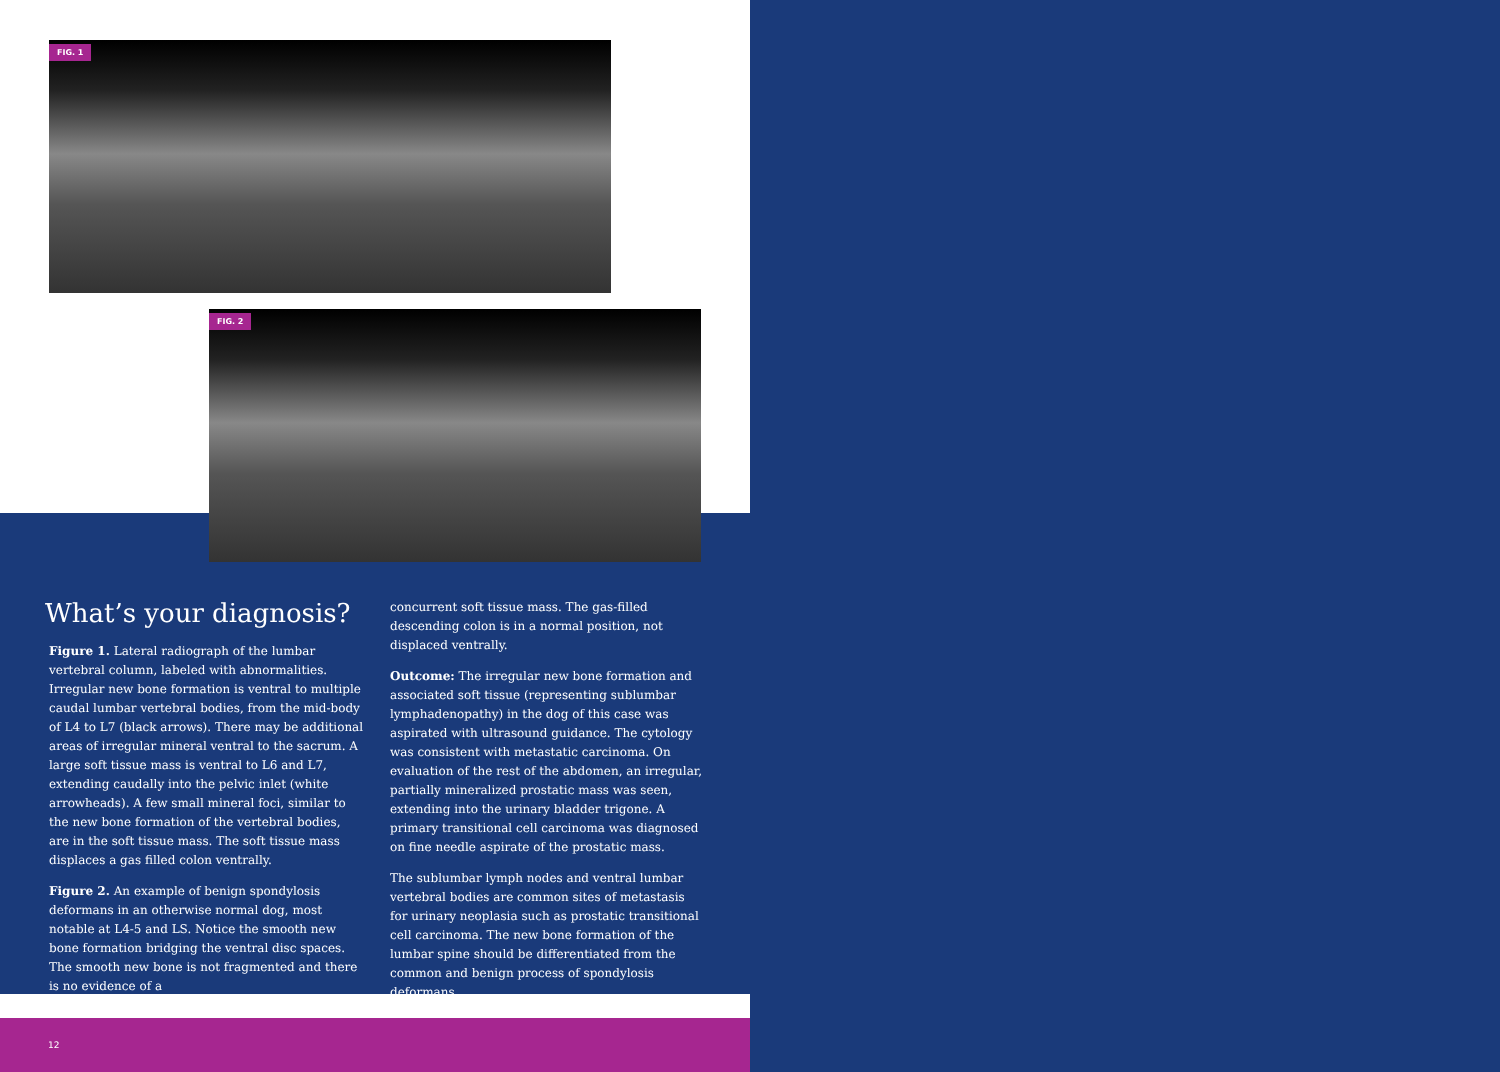FIG. 1
FIG. 2
What’s your diagnosis?
Figure 1. Lateral radiograph of the lumbar vertebral column, labeled with abnormalities. Irregular new bone formation is ventral to multiple caudal lumbar vertebral bodies, from the mid-body of L4 to L7 (black arrows). There may be additional areas of irregular mineral ventral to the sacrum. A large soft tissue mass is ventral to L6 and L7, extending caudally into the pelvic inlet (white arrowheads). A few small mineral foci, similar to the new bone formation of the vertebral bodies, are in the soft tissue mass. The soft tissue mass displaces a gas filled colon ventrally.
Figure 2. An example of benign spondylosis deformans in an otherwise normal dog, most notable at L4-5 and LS. Notice the smooth new bone formation bridging the ventral disc spaces. The smooth new bone is not fragmented and there is no evidence of a
concurrent soft tissue mass. The gas-filled descending colon is in a normal position, not displaced ventrally.
Outcome: The irregular new bone formation and associated soft tissue (representing sublumbar lymphadenopathy) in the dog of this case was aspirated with ultrasound guidance. The cytology was consistent with metastatic carcinoma. On evaluation of the rest of the abdomen, an irregular, partially mineralized prostatic mass was seen, extending into the urinary bladder trigone. A primary transitional cell carcinoma was diagnosed on fine needle aspirate of the prostatic mass.
The sublumbar lymph nodes and ventral lumbar vertebral bodies are common sites of metastasis for urinary neoplasia such as prostatic transitional cell carcinoma. The new bone formation of the lumbar spine should be differentiated from the common and benign process of spondylosis deformans.
12